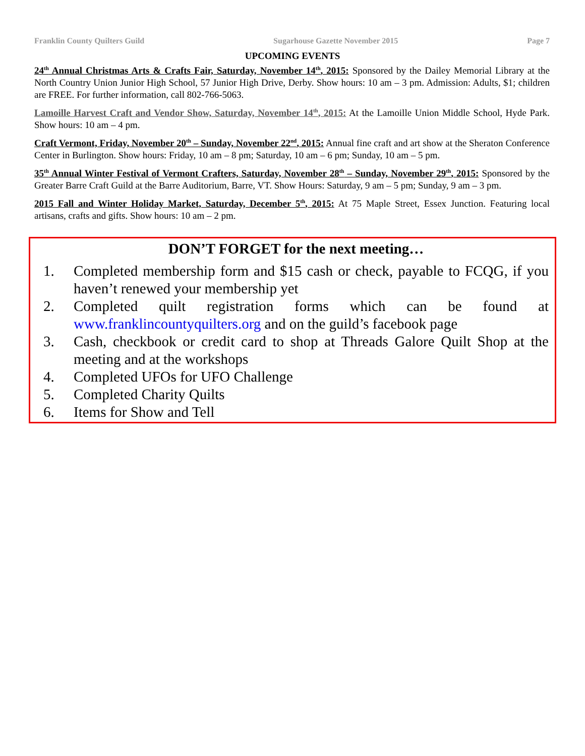Franklin County Quilters Guild Sugarhouse Gazette November 2015 Page 7
UPCOMING EVENTS
24<sup>th</sup> Annual Christmas Arts & Crafts Fair, Saturday, November 14<sup>th</sup>, 2015: Sponsored by the Dailey Memorial Library at the North Country Union Junior High School, 57 Junior High Drive, Derby. Show hours: 10 am – 3 pm. Admission: Adults, $1; children are FREE. For further information, call 802-766-5063.
Lamoille Harvest Craft and Vendor Show, Saturday, November 14<sup>th</sup>, 2015: At the Lamoille Union Middle School, Hyde Park. Show hours: 10 am – 4 pm.
Craft Vermont, Friday, November 20<sup>th</sup> – Sunday, November 22<sup>nd</sup>, 2015: Annual fine craft and art show at the Sheraton Conference Center in Burlington. Show hours: Friday, 10 am – 8 pm; Saturday, 10 am – 6 pm; Sunday, 10 am – 5 pm.
35<sup>th</sup> Annual Winter Festival of Vermont Crafters, Saturday, November 28<sup>th</sup> – Sunday, November 29<sup>th</sup>, 2015: Sponsored by the Greater Barre Craft Guild at the Barre Auditorium, Barre, VT. Show Hours: Saturday, 9 am – 5 pm; Sunday, 9 am – 3 pm.
2015 Fall and Winter Holiday Market, Saturday, December 5<sup>th</sup>, 2015: At 75 Maple Street, Essex Junction. Featuring local artisans, crafts and gifts. Show hours: 10 am – 2 pm.
DON’T FORGET for the next meeting…
1. Completed membership form and $15 cash or check, payable to FCQG, if you haven’t renewed your membership yet
2. Completed quilt registration forms which can be found at www.franklincountyquilters.org and on the guild’s facebook page
3. Cash, checkbook or credit card to shop at Threads Galore Quilt Shop at the meeting and at the workshops
4. Completed UFOs for UFO Challenge
5. Completed Charity Quilts
6. Items for Show and Tell